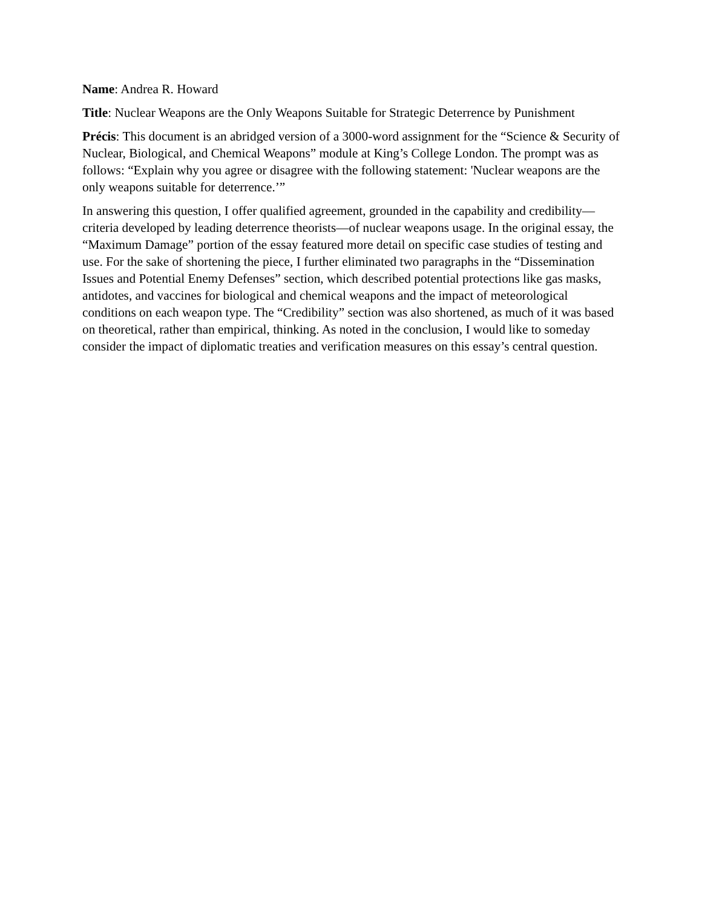Name: Andrea R. Howard
Title: Nuclear Weapons are the Only Weapons Suitable for Strategic Deterrence by Punishment
Précis: This document is an abridged version of a 3000-word assignment for the “Science & Security of Nuclear, Biological, and Chemical Weapons” module at King’s College London. The prompt was as follows: “Explain why you agree or disagree with the following statement: 'Nuclear weapons are the only weapons suitable for deterrence.’”
In answering this question, I offer qualified agreement, grounded in the capability and credibility—criteria developed by leading deterrence theorists—of nuclear weapons usage. In the original essay, the “Maximum Damage” portion of the essay featured more detail on specific case studies of testing and use. For the sake of shortening the piece, I further eliminated two paragraphs in the “Dissemination Issues and Potential Enemy Defenses” section, which described potential protections like gas masks, antidotes, and vaccines for biological and chemical weapons and the impact of meteorological conditions on each weapon type. The “Credibility” section was also shortened, as much of it was based on theoretical, rather than empirical, thinking. As noted in the conclusion, I would like to someday consider the impact of diplomatic treaties and verification measures on this essay’s central question.